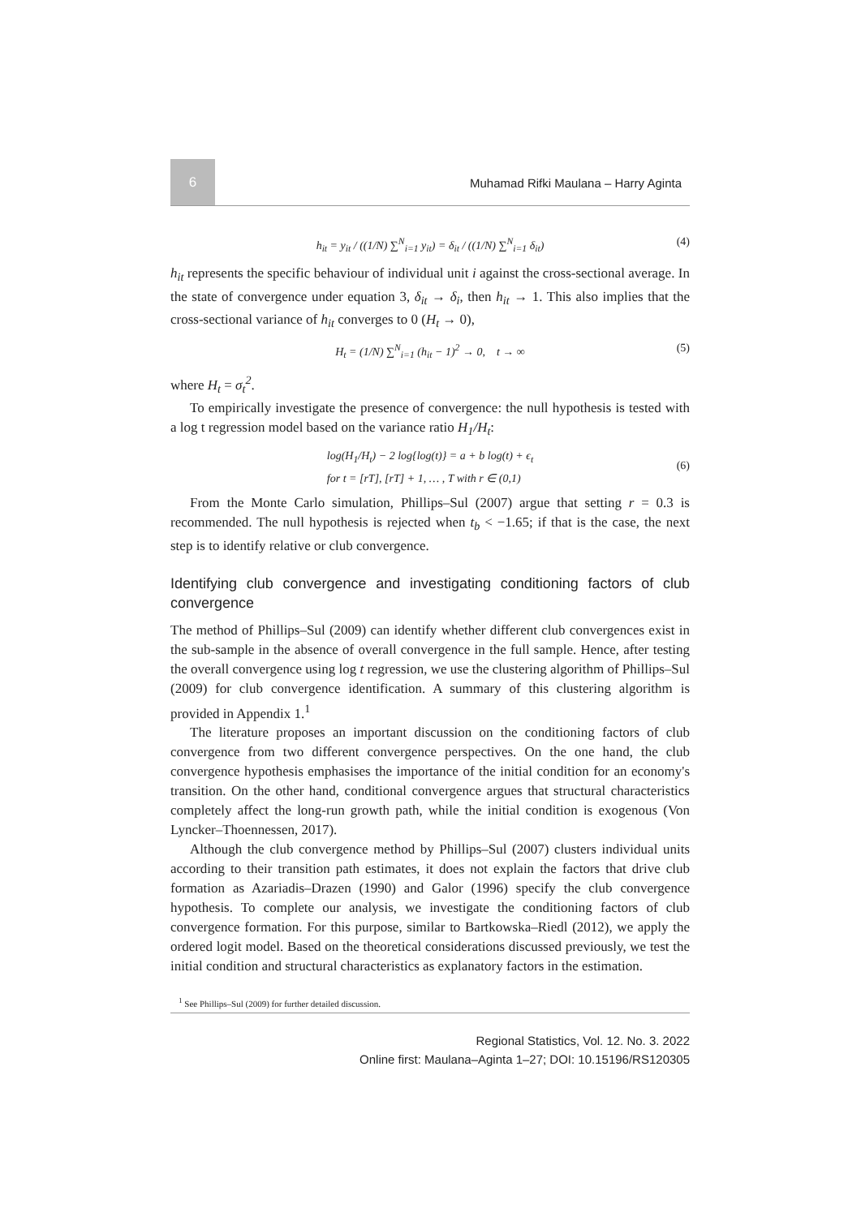6
Muhamad Rifki Maulana – Harry Aginta
h<sub>it</sub> = y<sub>it</sub> / ((1/N) ∑<sup>N</sup><sub>i=1</sub> y<sub>it</sub>) = δ<sub>it</sub> / ((1/N) ∑<sup>N</sup><sub>i=1</sub> δ<sub>it</sub>) (4)
h<sub>it</sub> represents the specific behaviour of individual unit i against the cross-sectional average. In the state of convergence under equation 3, δ<sub>it</sub> → δ<sub>i</sub>, then h<sub>it</sub> → 1. This also implies that the cross-sectional variance of h<sub>it</sub> converges to 0 (H<sub>t</sub> → 0),
H<sub>t</sub> = (1/N) ∑<sup>N</sup><sub>i=1</sub> (h<sub>it</sub> − 1)<sup>2</sup> → 0, t → ∞ (5)
where H<sub>t</sub> = σ<sub>t</sub><sup>2</sup>.
To empirically investigate the presence of convergence: the null hypothesis is tested with a log t regression model based on the variance ratio H<sub>1</sub>/H<sub>t</sub>:
log(H<sub>1</sub>/H<sub>t</sub>) − 2 log{log(t)} = a + b log(t) + ϵ<sub>t</sub>
for t = [rT], [rT] + 1, … , T with r ∈ (0,1)
(6)
From the Monte Carlo simulation, Phillips–Sul (2007) argue that setting r = 0.3 is recommended. The null hypothesis is rejected when t<sub>b</sub> < −1.65; if that is the case, the next step is to identify relative or club convergence.
Identifying club convergence and investigating conditioning factors of club convergence
The method of Phillips–Sul (2009) can identify whether different club convergences exist in the sub-sample in the absence of overall convergence in the full sample. Hence, after testing the overall convergence using log t regression, we use the clustering algorithm of Phillips–Sul (2009) for club convergence identification. A summary of this clustering algorithm is provided in Appendix 1.<sup>1</sup>
The literature proposes an important discussion on the conditioning factors of club convergence from two different convergence perspectives. On the one hand, the club convergence hypothesis emphasises the importance of the initial condition for an economy's transition. On the other hand, conditional convergence argues that structural characteristics completely affect the long-run growth path, while the initial condition is exogenous (Von Lyncker–Thoennessen, 2017).
Although the club convergence method by Phillips–Sul (2007) clusters individual units according to their transition path estimates, it does not explain the factors that drive club formation as Azariadis–Drazen (1990) and Galor (1996) specify the club convergence hypothesis. To complete our analysis, we investigate the conditioning factors of club convergence formation. For this purpose, similar to Bartkowska–Riedl (2012), we apply the ordered logit model. Based on the theoretical considerations discussed previously, we test the initial condition and structural characteristics as explanatory factors in the estimation.
<sup>1</sup> See Phillips–Sul (2009) for further detailed discussion.
Regional Statistics, Vol. 12. No. 3. 2022
Online first: Maulana–Aginta 1–27; DOI: 10.15196/RS120305